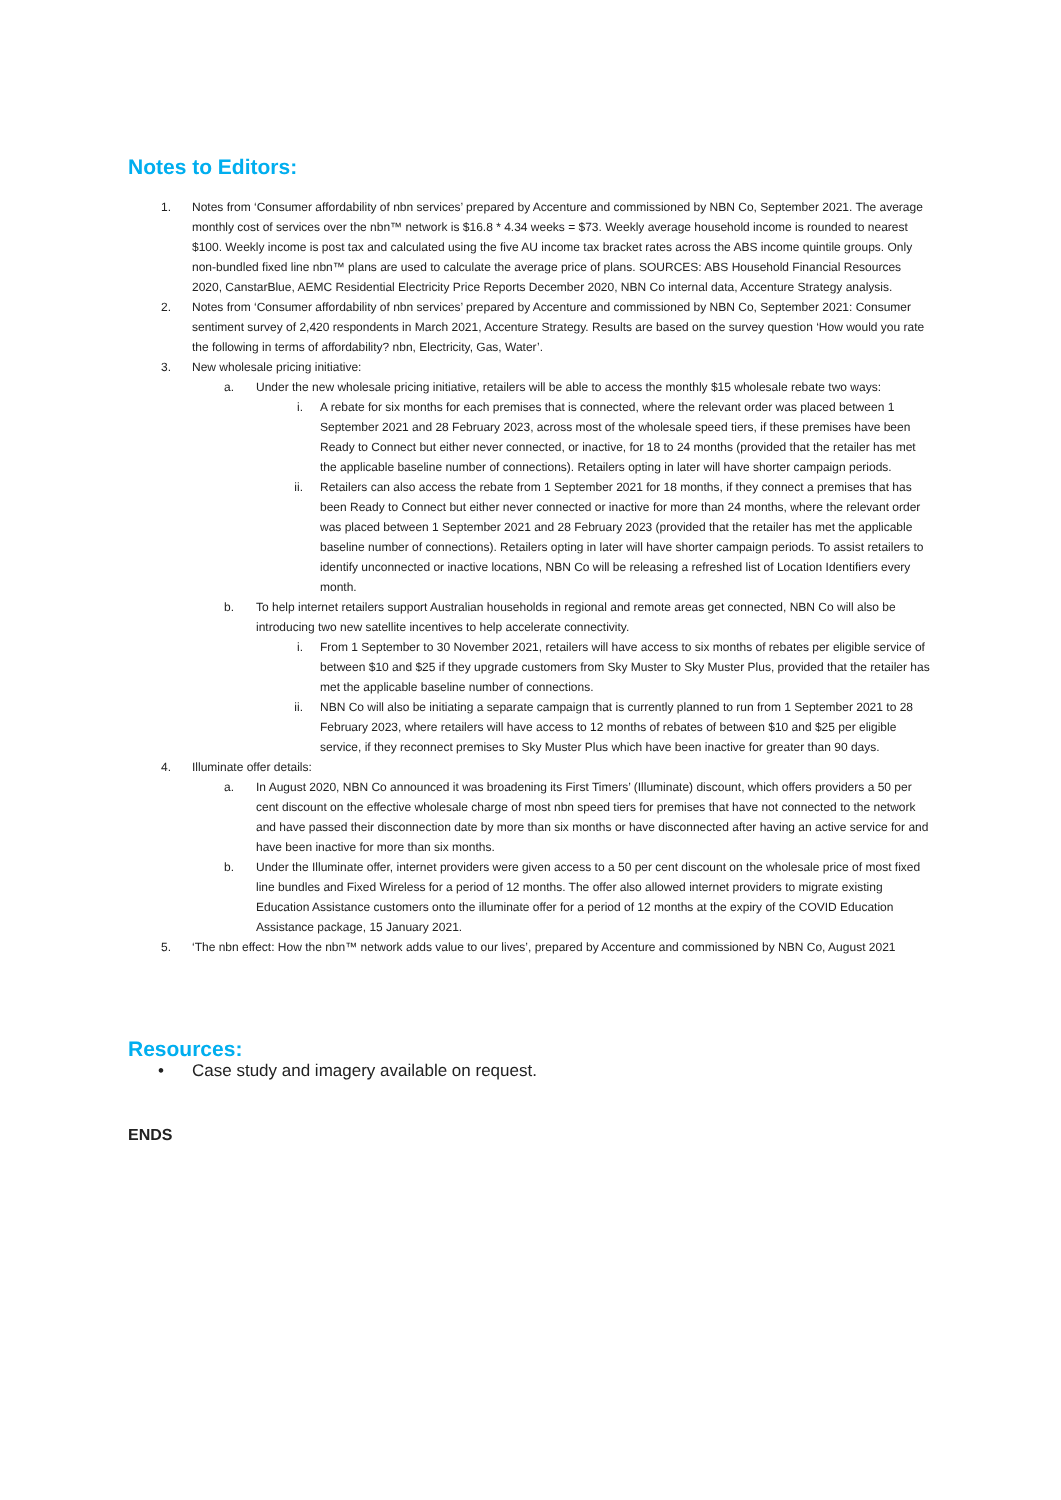Notes to Editors:
1. Notes from ‘Consumer affordability of nbn services’ prepared by Accenture and commissioned by NBN Co, September 2021. The average monthly cost of services over the nbn™ network is $16.8 * 4.34 weeks = $73. Weekly average household income is rounded to nearest $100. Weekly income is post tax and calculated using the five AU income tax bracket rates across the ABS income quintile groups. Only non-bundled fixed line nbn™ plans are used to calculate the average price of plans. SOURCES: ABS Household Financial Resources 2020, CanstarBlue, AEMC Residential Electricity Price Reports December 2020, NBN Co internal data, Accenture Strategy analysis.
2. Notes from ‘Consumer affordability of nbn services’ prepared by Accenture and commissioned by NBN Co, September 2021: Consumer sentiment survey of 2,420 respondents in March 2021, Accenture Strategy. Results are based on the survey question ‘How would you rate the following in terms of affordability? nbn, Electricity, Gas, Water’.
3. New wholesale pricing initiative:
a. Under the new wholesale pricing initiative, retailers will be able to access the monthly $15 wholesale rebate two ways:
i. A rebate for six months for each premises that is connected, where the relevant order was placed between 1 September 2021 and 28 February 2023, across most of the wholesale speed tiers, if these premises have been Ready to Connect but either never connected, or inactive, for 18 to 24 months (provided that the retailer has met the applicable baseline number of connections). Retailers opting in later will have shorter campaign periods.
ii. Retailers can also access the rebate from 1 September 2021 for 18 months, if they connect a premises that has been Ready to Connect but either never connected or inactive for more than 24 months, where the relevant order was placed between 1 September 2021 and 28 February 2023 (provided that the retailer has met the applicable baseline number of connections). Retailers opting in later will have shorter campaign periods. To assist retailers to identify unconnected or inactive locations, NBN Co will be releasing a refreshed list of Location Identifiers every month.
b. To help internet retailers support Australian households in regional and remote areas get connected, NBN Co will also be introducing two new satellite incentives to help accelerate connectivity.
i. From 1 September to 30 November 2021, retailers will have access to six months of rebates per eligible service of between $10 and $25 if they upgrade customers from Sky Muster to Sky Muster Plus, provided that the retailer has met the applicable baseline number of connections.
ii. NBN Co will also be initiating a separate campaign that is currently planned to run from 1 September 2021 to 28 February 2023, where retailers will have access to 12 months of rebates of between $10 and $25 per eligible service, if they reconnect premises to Sky Muster Plus which have been inactive for greater than 90 days.
4. Illuminate offer details:
a. In August 2020, NBN Co announced it was broadening its First Timers’ (Illuminate) discount, which offers providers a 50 per cent discount on the effective wholesale charge of most nbn speed tiers for premises that have not connected to the network and have passed their disconnection date by more than six months or have disconnected after having an active service for and have been inactive for more than six months.
b. Under the Illuminate offer, internet providers were given access to a 50 per cent discount on the wholesale price of most fixed line bundles and Fixed Wireless for a period of 12 months. The offer also allowed internet providers to migrate existing Education Assistance customers onto the illuminate offer for a period of 12 months at the expiry of the COVID Education Assistance package, 15 January 2021.
5. ‘The nbn effect: How the nbn™ network adds value to our lives’, prepared by Accenture and commissioned by NBN Co, August 2021
Resources:
• Case study and imagery available on request.
ENDS